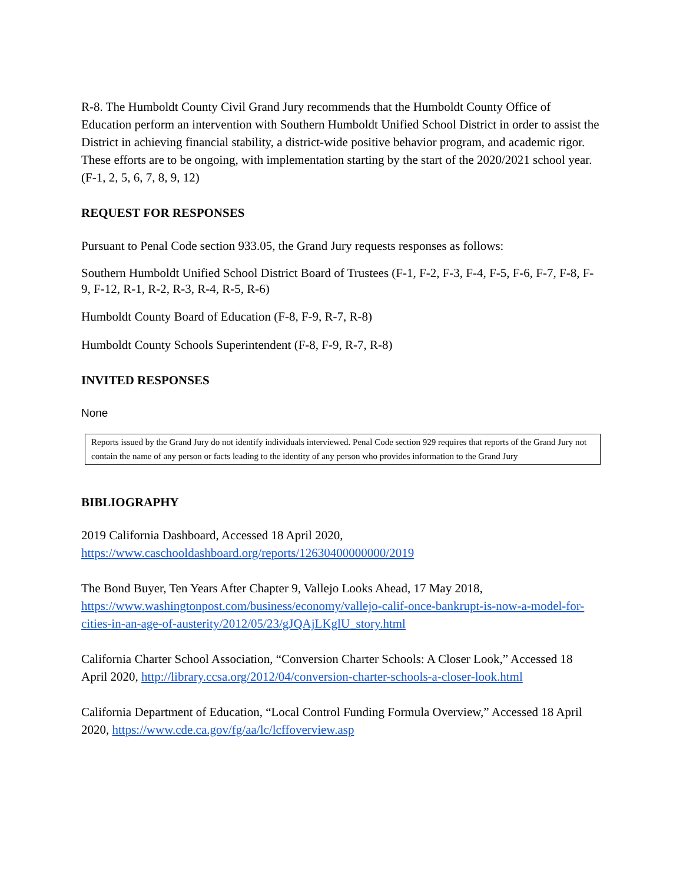R-8. The Humboldt County Civil Grand Jury recommends that the Humboldt County Office of Education perform an intervention with Southern Humboldt Unified School District in order to assist the District in achieving financial stability, a district-wide positive behavior program, and academic rigor. These efforts are to be ongoing, with implementation starting by the start of the 2020/2021 school year. (F-1, 2, 5, 6, 7, 8, 9, 12)
REQUEST FOR RESPONSES
Pursuant to Penal Code section 933.05, the Grand Jury requests responses as follows:
Southern Humboldt Unified School District Board of Trustees (F-1, F-2, F-3, F-4, F-5, F-6, F-7, F-8, F-9, F-12, R-1, R-2, R-3, R-4, R-5, R-6)
Humboldt County Board of Education (F-8, F-9, R-7, R-8)
Humboldt County Schools Superintendent (F-8, F-9, R-7, R-8)
INVITED RESPONSES
None
Reports issued by the Grand Jury do not identify individuals interviewed. Penal Code section 929 requires that reports of the Grand Jury not contain the name of any person or facts leading to the identity of any person who provides information to the Grand Jury
BIBLIOGRAPHY
2019 California Dashboard, Accessed 18 April 2020, https://www.caschooldashboard.org/reports/12630400000000/2019
The Bond Buyer, Ten Years After Chapter 9, Vallejo Looks Ahead, 17 May 2018, https://www.washingtonpost.com/business/economy/vallejo-calif-once-bankrupt-is-now-a-model-for-cities-in-an-age-of-austerity/2012/05/23/gJQAjLKglU_story.html
California Charter School Association, “Conversion Charter Schools: A Closer Look,” Accessed 18 April 2020, http://library.ccsa.org/2012/04/conversion-charter-schools-a-closer-look.html
California Department of Education, “Local Control Funding Formula Overview,” Accessed 18 April 2020, https://www.cde.ca.gov/fg/aa/lc/lcffoverview.asp